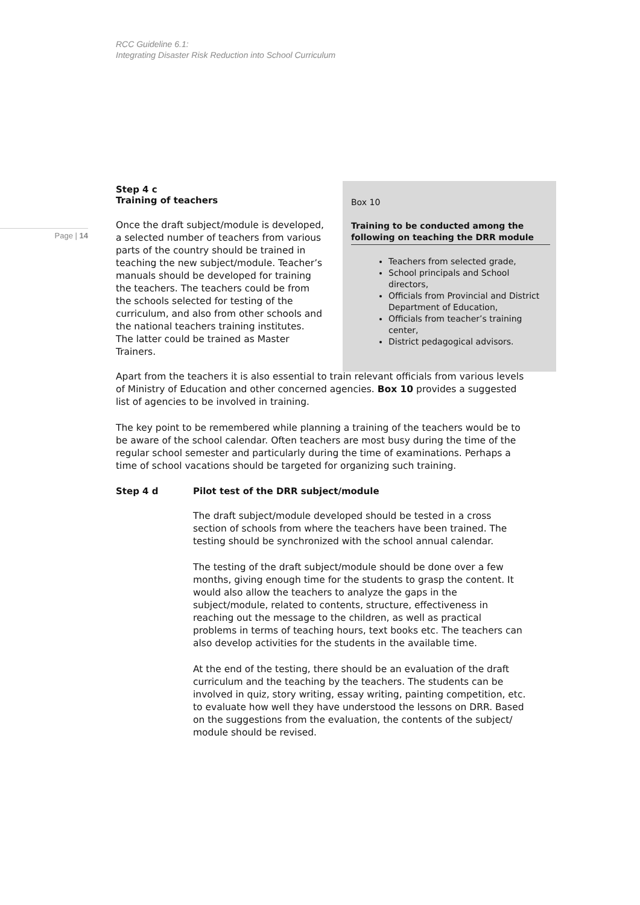RCC Guideline 6.1:
Integrating Disaster Risk Reduction into School Curriculum
Page | 14
Step 4 c
Training of teachers
Once the draft subject/module is developed, a selected number of teachers from various parts of the country should be trained in teaching the new subject/module. Teacher’s manuals should be developed for training the teachers. The teachers could be from the schools selected for testing of the curriculum, and also from other schools and the national teachers training institutes. The latter could be trained as Master Trainers.
Box 10
Training to be conducted among the following on teaching the DRR module
Teachers from selected grade,
School principals and School directors,
Officials from Provincial and District Department of Education,
Officials from teacher’s training center,
District pedagogical advisors.
Apart from the teachers it is also essential to train relevant officials from various levels of Ministry of Education and other concerned agencies. Box 10 provides a suggested list of agencies to be involved in training.
The key point to be remembered while planning a training of the teachers would be to be aware of the school calendar. Often teachers are most busy during the time of the regular school semester and particularly during the time of examinations. Perhaps a time of school vacations should be targeted for organizing such training.
Step 4 d Pilot test of the DRR subject/module
The draft subject/module developed should be tested in a cross section of schools from where the teachers have been trained. The testing should be synchronized with the school annual calendar.
The testing of the draft subject/module should be done over a few months, giving enough time for the students to grasp the content. It would also allow the teachers to analyze the gaps in the subject/module, related to contents, structure, effectiveness in reaching out the message to the children, as well as practical problems in terms of teaching hours, text books etc. The teachers can also develop activities for the students in the available time.
At the end of the testing, there should be an evaluation of the draft curriculum and the teaching by the teachers. The students can be involved in quiz, story writing, essay writing, painting competition, etc. to evaluate how well they have understood the lessons on DRR. Based on the suggestions from the evaluation, the contents of the subject/ module should be revised.